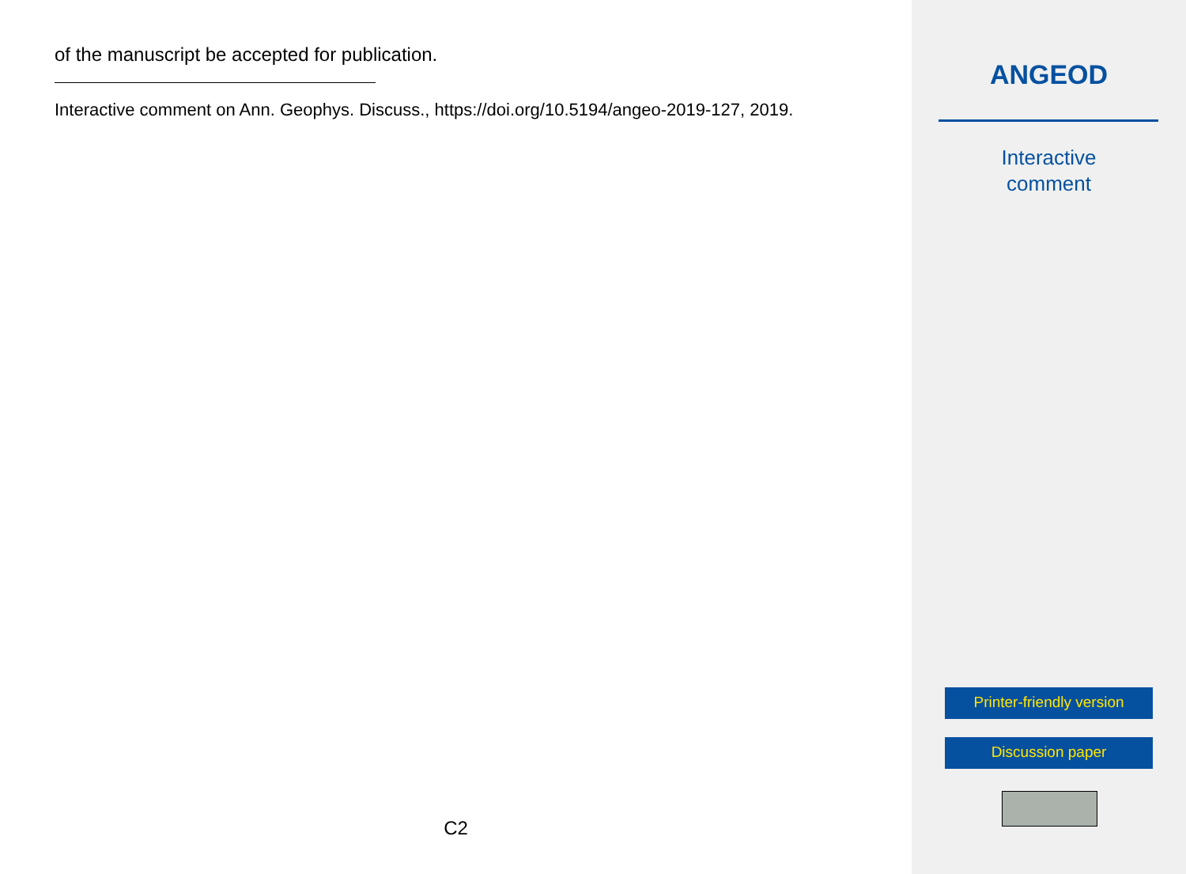of the manuscript be accepted for publication.
Interactive comment on Ann. Geophys. Discuss., https://doi.org/10.5194/angeo-2019-127, 2019.
C2
ANGEOD
Interactive
comment
Printer-friendly version
Discussion paper